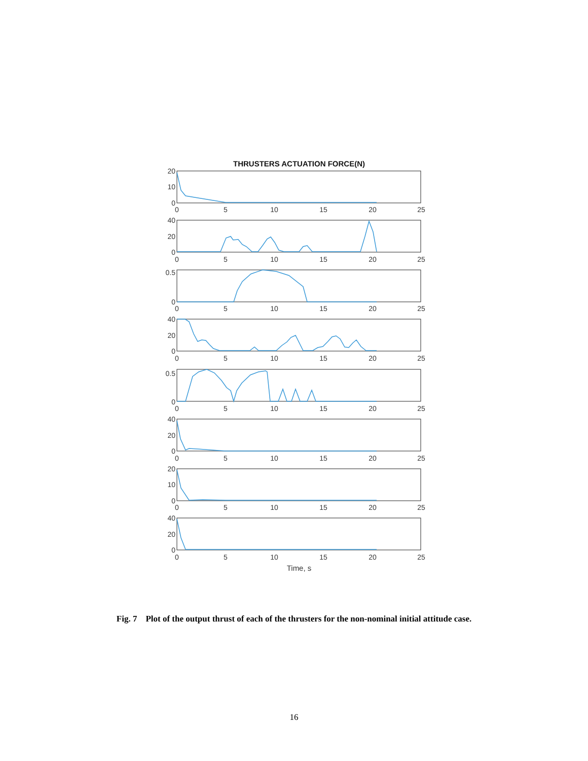THRUSTERS ACTUATION FORCE(N)
20
10
0
40
20
0
0.5
0
40
20
0
0.5
0
40
20
0
20
10
0
40
20
0
0
5
10
15
20
25
0
5
10
15
20
25
0
5
10
15
20
25
0
5
10
15
20
25
0
5
10
15
20
25
0
5
10
15
20
25
0
5
10
15
20
25
0
5
10
15
20
25
Time, s
Fig. 7 Plot of the output thrust of each of the thrusters for the non-nominal initial attitude case.
16